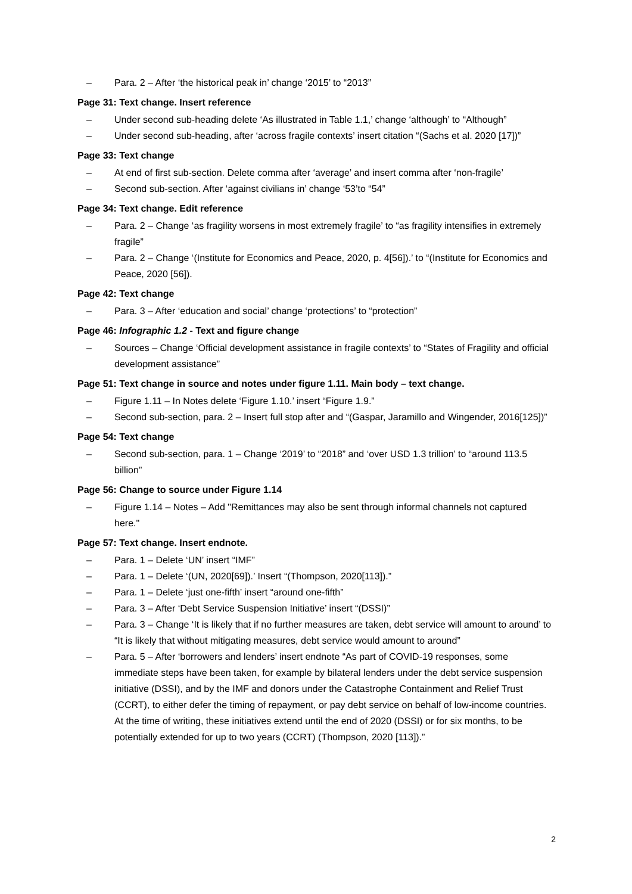– Para. 2 – After ‘the historical peak in’ change ‘2015’ to “2013”
Page 31: Text change. Insert reference
– Under second sub-heading delete ‘As illustrated in Table 1.1,’ change ‘although’ to “Although”
– Under second sub-heading, after ‘across fragile contexts’ insert citation “(Sachs et al. 2020 [17])”
Page 33: Text change
– At end of first sub-section. Delete comma after ‘average’ and insert comma after ‘non-fragile’
– Second sub-section. After ‘against civilians in’ change ‘53’to “54”
Page 34: Text change. Edit reference
– Para. 2 – Change ‘as fragility worsens in most extremely fragile’ to “as fragility intensifies in extremely fragile”
– Para. 2 – Change ‘(Institute for Economics and Peace, 2020, p. 4[56]).’ to “(Institute for Economics and Peace, 2020 [56]).
Page 42: Text change
– Para. 3 – After ‘education and social’ change ‘protections’ to “protection”
Page 46: Infographic 1.2 - Text and figure change
– Sources – Change ‘Official development assistance in fragile contexts’ to “States of Fragility and official development assistance”
Page 51: Text change in source and notes under figure 1.11. Main body – text change.
– Figure 1.11 – In Notes delete ‘Figure 1.10.’ insert “Figure 1.9.”
– Second sub-section, para. 2 – Insert full stop after and “(Gaspar, Jaramillo and Wingender, 2016[125])”
Page 54: Text change
– Second sub-section, para. 1 – Change ‘2019’ to “2018” and ‘over USD 1.3 trillion’ to “around 113.5 billion”
Page 56: Change to source under Figure 1.14
– Figure 1.14 – Notes – Add "Remittances may also be sent through informal channels not captured here."
Page 57: Text change. Insert endnote.
– Para. 1 – Delete ‘UN’ insert “IMF”
– Para. 1 – Delete ‘(UN, 2020[69]).’ Insert “(Thompson, 2020[113]).”
– Para. 1 – Delete ‘just one-fifth’ insert “around one-fifth”
– Para. 3 – After ‘Debt Service Suspension Initiative’ insert “(DSSI)”
– Para. 3 – Change ‘It is likely that if no further measures are taken, debt service will amount to around’ to “It is likely that without mitigating measures, debt service would amount to around”
– Para. 5 – After ‘borrowers and lenders’ insert endnote “As part of COVID-19 responses, some immediate steps have been taken, for example by bilateral lenders under the debt service suspension initiative (DSSI), and by the IMF and donors under the Catastrophe Containment and Relief Trust (CCRT), to either defer the timing of repayment, or pay debt service on behalf of low-income countries. At the time of writing, these initiatives extend until the end of 2020 (DSSI) or for six months, to be potentially extended for up to two years (CCRT) (Thompson, 2020 [113]).”
2